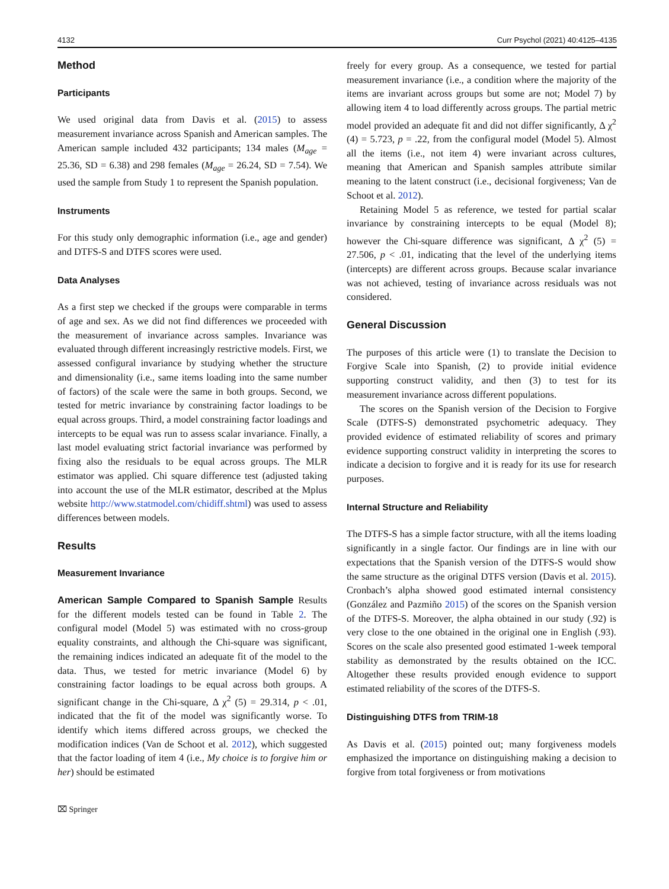4132 Curr Psychol (2021) 40:4125–4135
Method
Participants
We used original data from Davis et al. (2015) to assess measurement invariance across Spanish and American samples. The American sample included 432 participants; 134 males (M<sub>age</sub> = 25.36, SD = 6.38) and 298 females (M<sub>age</sub> = 26.24, SD = 7.54). We used the sample from Study 1 to represent the Spanish population.
Instruments
For this study only demographic information (i.e., age and gender) and DTFS-S and DTFS scores were used.
Data Analyses
As a first step we checked if the groups were comparable in terms of age and sex. As we did not find differences we proceeded with the measurement of invariance across samples. Invariance was evaluated through different increasingly restrictive models. First, we assessed configural invariance by studying whether the structure and dimensionality (i.e., same items loading into the same number of factors) of the scale were the same in both groups. Second, we tested for metric invariance by constraining factor loadings to be equal across groups. Third, a model constraining factor loadings and intercepts to be equal was run to assess scalar invariance. Finally, a last model evaluating strict factorial invariance was performed by fixing also the residuals to be equal across groups. The MLR estimator was applied. Chi square difference test (adjusted taking into account the use of the MLR estimator, described at the Mplus website http://www.statmodel.com/chidiff.shtml) was used to assess differences between models.
Results
Measurement Invariance
American Sample Compared to Spanish Sample Results for the different models tested can be found in Table 2. The configural model (Model 5) was estimated with no cross-group equality constraints, and although the Chi-square was significant, the remaining indices indicated an adequate fit of the model to the data. Thus, we tested for metric invariance (Model 6) by constraining factor loadings to be equal across both groups. A significant change in the Chi-square, Δ χ<sup>2</sup> (5) = 29.314, p < .01, indicated that the fit of the model was significantly worse. To identify which items differed across groups, we checked the modification indices (Van de Schoot et al. 2012), which suggested that the factor loading of item 4 (i.e., My choice is to forgive him or her) should be estimated
freely for every group. As a consequence, we tested for partial measurement invariance (i.e., a condition where the majority of the items are invariant across groups but some are not; Model 7) by allowing item 4 to load differently across groups. The partial metric model provided an adequate fit and did not differ significantly, Δ χ<sup>2</sup> (4) = 5.723, p = .22, from the configural model (Model 5). Almost all the items (i.e., not item 4) were invariant across cultures, meaning that American and Spanish samples attribute similar meaning to the latent construct (i.e., decisional forgiveness; Van de Schoot et al. 2012).
Retaining Model 5 as reference, we tested for partial scalar invariance by constraining intercepts to be equal (Model 8); however the Chi-square difference was significant, Δ χ<sup>2</sup> (5) = 27.506, p < .01, indicating that the level of the underlying items (intercepts) are different across groups. Because scalar invariance was not achieved, testing of invariance across residuals was not considered.
General Discussion
The purposes of this article were (1) to translate the Decision to Forgive Scale into Spanish, (2) to provide initial evidence supporting construct validity, and then (3) to test for its measurement invariance across different populations.
The scores on the Spanish version of the Decision to Forgive Scale (DTFS-S) demonstrated psychometric adequacy. They provided evidence of estimated reliability of scores and primary evidence supporting construct validity in interpreting the scores to indicate a decision to forgive and it is ready for its use for research purposes.
Internal Structure and Reliability
The DTFS-S has a simple factor structure, with all the items loading significantly in a single factor. Our findings are in line with our expectations that the Spanish version of the DTFS-S would show the same structure as the original DTFS version (Davis et al. 2015). Cronbach’s alpha showed good estimated internal consistency (González and Pazmiño 2015) of the scores on the Spanish version of the DTFS-S. Moreover, the alpha obtained in our study (.92) is very close to the one obtained in the original one in English (.93). Scores on the scale also presented good estimated 1-week temporal stability as demonstrated by the results obtained on the ICC. Altogether these results provided enough evidence to support estimated reliability of the scores of the DTFS-S.
Distinguishing DTFS from TRIM-18
As Davis et al. (2015) pointed out; many forgiveness models emphasized the importance on distinguishing making a decision to forgive from total forgiveness or from motivations
⌧ Springer